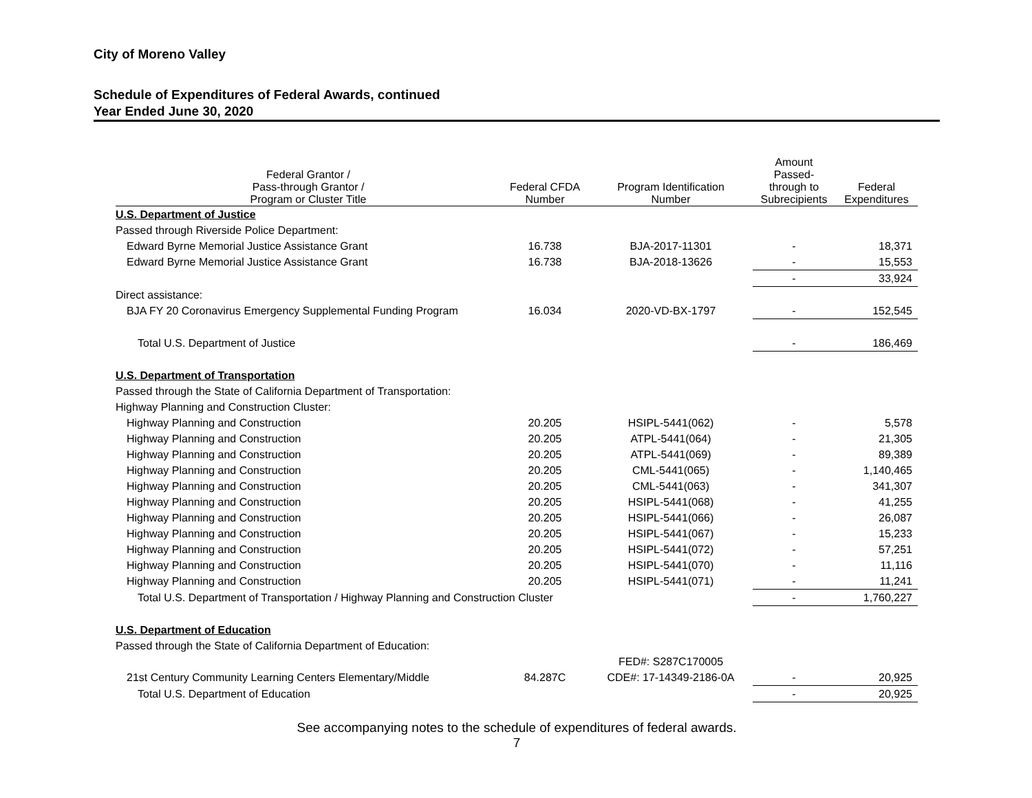City of Moreno Valley
Schedule of Expenditures of Federal Awards, continued
Year Ended June 30, 2020
| Federal Grantor / Pass-through Grantor / Program or Cluster Title | Federal CFDA Number | Program Identification Number | Amount Passed- through to Subrecipients | Federal Expenditures |
| --- | --- | --- | --- | --- |
| U.S. Department of Justice | | | | |
| Passed through Riverside Police Department: | | | | |
| Edward Byrne Memorial Justice Assistance Grant | 16.738 | BJA-2017-11301 | - | 18,371 |
| Edward Byrne Memorial Justice Assistance Grant | 16.738 | BJA-2018-13626 | - | 15,553 |
| | | | - | 33,924 |
| Direct assistance: | | | | |
| BJA FY 20 Coronavirus Emergency Supplemental Funding Program | 16.034 | 2020-VD-BX-1797 | - | 152,545 |
| Total U.S. Department of Justice | | | - | 186,469 |
| U.S. Department of Transportation | | | | |
| Passed through the State of California Department of Transportation: | | | | |
| Highway Planning and Construction Cluster: | | | | |
| Highway Planning and Construction | 20.205 | HSIPL-5441(062) | - | 5,578 |
| Highway Planning and Construction | 20.205 | ATPL-5441(064) | - | 21,305 |
| Highway Planning and Construction | 20.205 | ATPL-5441(069) | - | 89,389 |
| Highway Planning and Construction | 20.205 | CML-5441(065) | - | 1,140,465 |
| Highway Planning and Construction | 20.205 | CML-5441(063) | - | 341,307 |
| Highway Planning and Construction | 20.205 | HSIPL-5441(068) | - | 41,255 |
| Highway Planning and Construction | 20.205 | HSIPL-5441(066) | - | 26,087 |
| Highway Planning and Construction | 20.205 | HSIPL-5441(067) | - | 15,233 |
| Highway Planning and Construction | 20.205 | HSIPL-5441(072) | - | 57,251 |
| Highway Planning and Construction | 20.205 | HSIPL-5441(070) | - | 11,116 |
| Highway Planning and Construction | 20.205 | HSIPL-5441(071) | - | 11,241 |
| Total U.S. Department of Transportation / Highway Planning and Construction Cluster | | | - | 1,760,227 |
| U.S. Department of Education | | | | |
| Passed through the State of California Department of Education: | | | | |
| | | FED#: S287C170005 | | |
| 21st Century Community Learning Centers Elementary/Middle | 84.287C | CDE#: 17-14349-2186-0A | - | 20,925 |
| Total U.S. Department of Education | | | - | 20,925 |
See accompanying notes to the schedule of expenditures of federal awards.
7